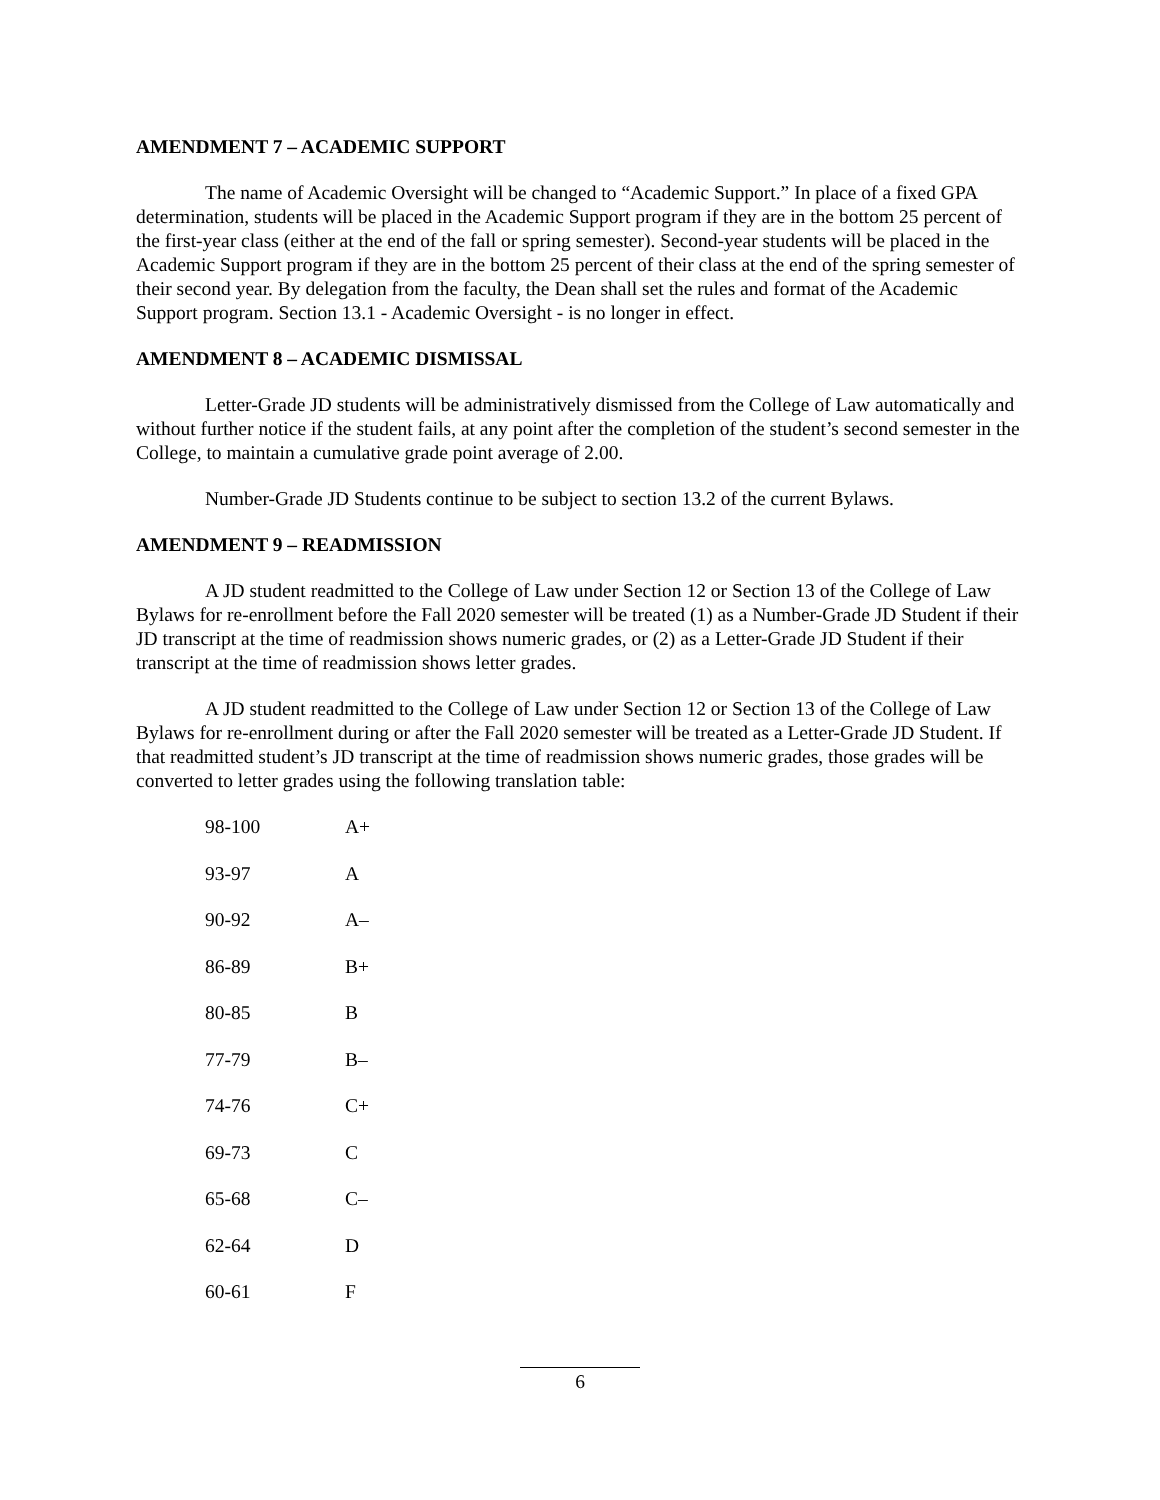AMENDMENT 7 – ACADEMIC SUPPORT
The name of Academic Oversight will be changed to “Academic Support.” In place of a fixed GPA determination, students will be placed in the Academic Support program if they are in the bottom 25 percent of the first-year class (either at the end of the fall or spring semester). Second-year students will be placed in the Academic Support program if they are in the bottom 25 percent of their class at the end of the spring semester of their second year. By delegation from the faculty, the Dean shall set the rules and format of the Academic Support program. Section 13.1 - Academic Oversight - is no longer in effect.
AMENDMENT 8 – ACADEMIC DISMISSAL
Letter-Grade JD students will be administratively dismissed from the College of Law automatically and without further notice if the student fails, at any point after the completion of the student’s second semester in the College, to maintain a cumulative grade point average of 2.00.
Number-Grade JD Students continue to be subject to section 13.2 of the current Bylaws.
AMENDMENT 9 – READMISSION
A JD student readmitted to the College of Law under Section 12 or Section 13 of the College of Law Bylaws for re-enrollment before the Fall 2020 semester will be treated (1) as a Number-Grade JD Student if their JD transcript at the time of readmission shows numeric grades, or (2) as a Letter-Grade JD Student if their transcript at the time of readmission shows letter grades.
A JD student readmitted to the College of Law under Section 12 or Section 13 of the College of Law Bylaws for re-enrollment during or after the Fall 2020 semester will be treated as a Letter-Grade JD Student. If that readmitted student’s JD transcript at the time of readmission shows numeric grades, those grades will be converted to letter grades using the following translation table:
| 98-100 | A+ |
| 93-97 | A |
| 90-92 | A– |
| 86-89 | B+ |
| 80-85 | B |
| 77-79 | B– |
| 74-76 | C+ |
| 69-73 | C |
| 65-68 | C– |
| 62-64 | D |
| 60-61 | F |
6